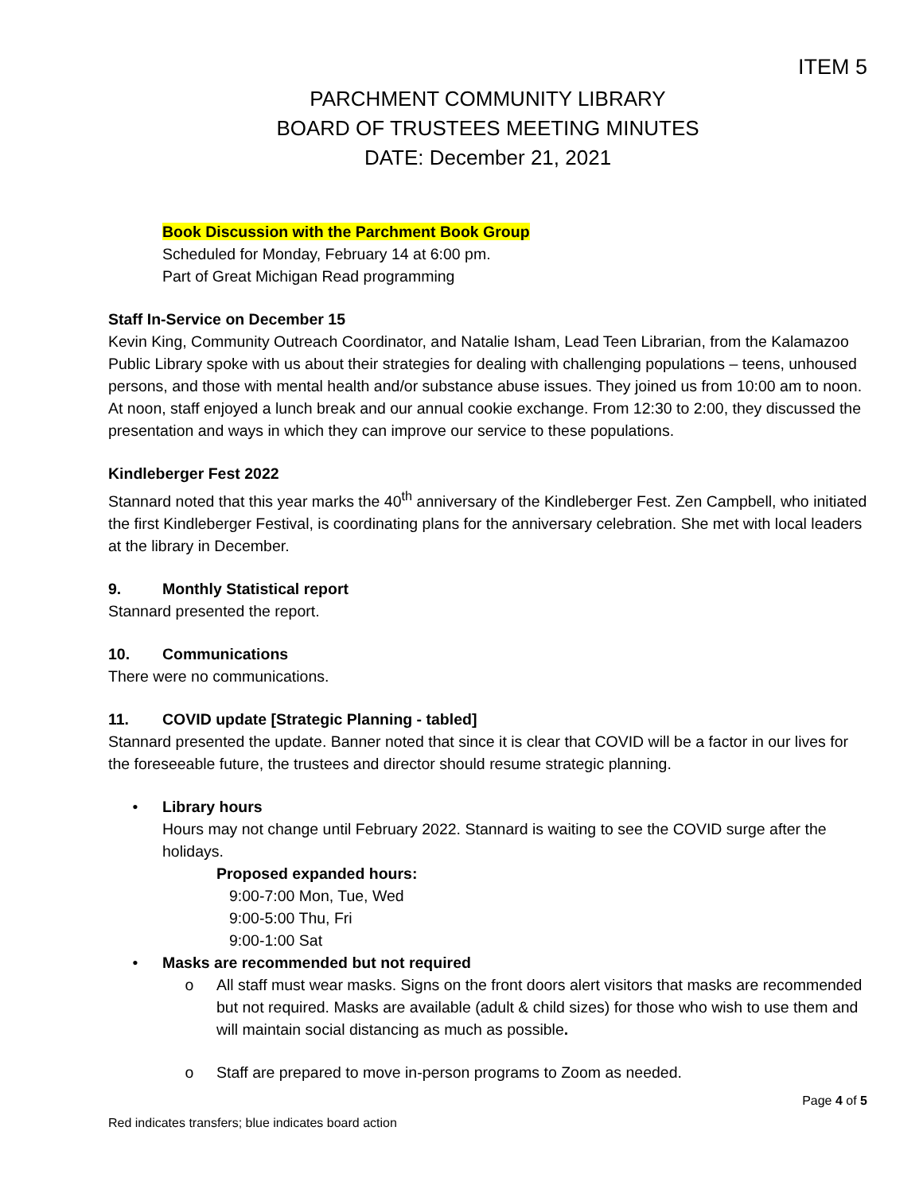ITEM 5
PARCHMENT COMMUNITY LIBRARY
BOARD OF TRUSTEES MEETING MINUTES
DATE: December 21, 2021
Book Discussion with the Parchment Book Group
Scheduled for Monday, February 14 at 6:00 pm.
Part of Great Michigan Read programming
Staff In-Service on December 15
Kevin King, Community Outreach Coordinator, and Natalie Isham, Lead Teen Librarian, from the Kalamazoo Public Library spoke with us about their strategies for dealing with challenging populations – teens, unhoused persons, and those with mental health and/or substance abuse issues. They joined us from 10:00 am to noon. At noon, staff enjoyed a lunch break and our annual cookie exchange. From 12:30 to 2:00, they discussed the presentation and ways in which they can improve our service to these populations.
Kindleberger Fest 2022
Stannard noted that this year marks the 40<sup>th</sup> anniversary of the Kindleberger Fest. Zen Campbell, who initiated the first Kindleberger Festival, is coordinating plans for the anniversary celebration. She met with local leaders at the library in December.
9. Monthly Statistical report
Stannard presented the report.
10. Communications
There were no communications.
11. COVID update [Strategic Planning - tabled]
Stannard presented the update. Banner noted that since it is clear that COVID will be a factor in our lives for the foreseeable future, the trustees and director should resume strategic planning.
• Library hours
Hours may not change until February 2022. Stannard is waiting to see the COVID surge after the holidays.
Proposed expanded hours:
9:00-7:00 Mon, Tue, Wed
9:00-5:00 Thu, Fri
9:00-1:00 Sat
• Masks are recommended but not required
o All staff must wear masks. Signs on the front doors alert visitors that masks are recommended but not required. Masks are available (adult & child sizes) for those who wish to use them and will maintain social distancing as much as possible.
o Staff are prepared to move in-person programs to Zoom as needed.
Page 4 of 5
Red indicates transfers; blue indicates board action